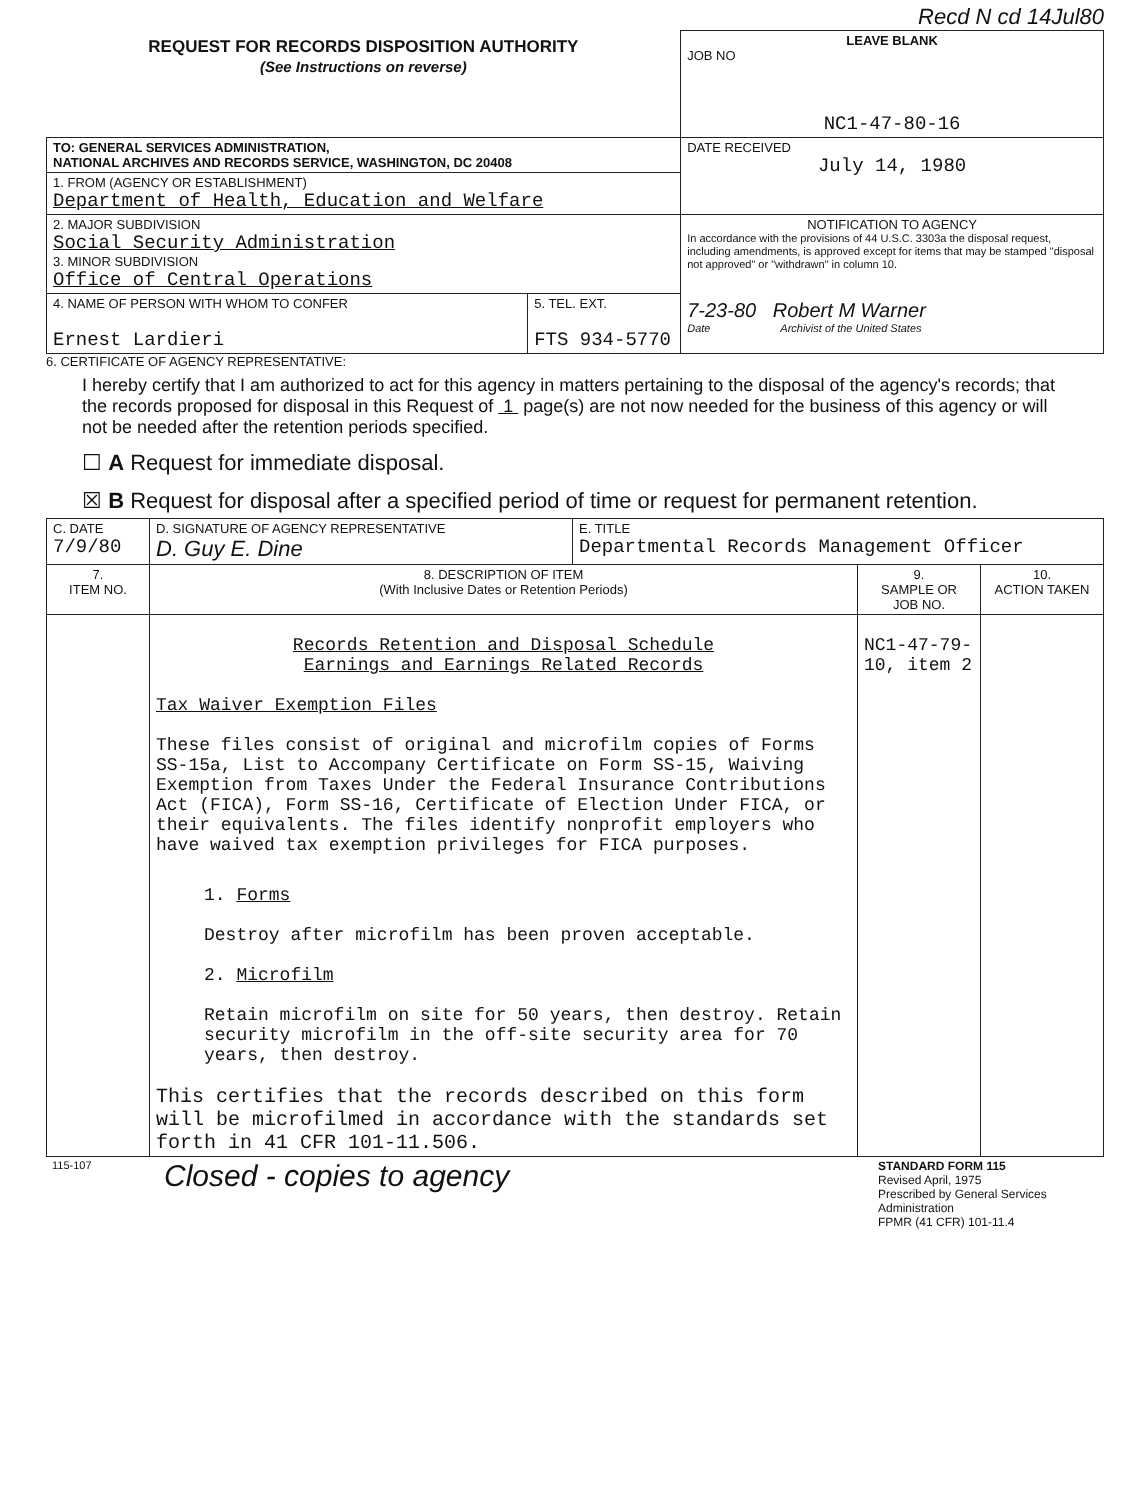Recd N cd 14Jul80
| REQUEST FOR RECORDS DISPOSITION AUTHORITY (See Instructions on reverse) | LEAVE BLANK JOB NO NC1-47-80-16 |
| TO: GENERAL SERVICES ADMINISTRATION, NATIONAL ARCHIVES AND RECORDS SERVICE, WASHINGTON, DC 20408 | DATE RECEIVED July 14, 1980 |
| 1. FROM (AGENCY OR ESTABLISHMENT) Department of Health, Education and Welfare | |
| 2. MAJOR SUBDIVISION Social Security Administration 3. MINOR SUBDIVISION Office of Central Operations | NOTIFICATION TO AGENCY In accordance with the provisions of 44 U.S.C. 3303a the disposal request, including amendments, is approved except for items that may be stamped "disposal not approved" or "withdrawn" in column 10. 7-23-80 Robert M Warner Date Archivist of the United States |
| / 4. NAME OF PERSON WITH WHOM TO CONFER Ernest Lardieri / 5. TEL. EXT. FTS 934-5770 / | |
6. CERTIFICATE OF AGENCY REPRESENTATIVE:
I hereby certify that I am authorized to act for this agency in matters pertaining to the disposal of the agency's records; that the records proposed for disposal in this Request of 1 page(s) are not now needed for the business of this agency or will not be needed after the retention periods specified.
☐ A Request for immediate disposal.
☒ B Request for disposal after a specified period of time or request for permanent retention.
| C. DATE 7/9/80 | D. SIGNATURE OF AGENCY REPRESENTATIVE D. Guy E. Dine | E. TITLE Departmental Records Management Officer | | |
| 7. ITEM NO. | 8. DESCRIPTION OF ITEM (With Inclusive Dates or Retention Periods) | | 9. SAMPLE OR JOB NO. | 10. ACTION TAKEN |
| | Records Retention and Disposal Schedule Earnings and Earnings Related Records Tax Waiver Exemption Files These files consist of original and microfilm copies of Forms SS-15a, List to Accompany Certificate on Form SS-15, Waiving Exemption from Taxes Under the Federal Insurance Contributions Act (FICA), Form SS-16, Certificate of Election Under FICA, or their equivalents. The files identify nonprofit employers who have waived tax exemption privileges for FICA purposes. 1. Forms Destroy after microfilm has been proven acceptable. 2. Microfilm Retain microfilm on site for 50 years, then destroy. Retain security microfilm in the off-site security area for 70 years, then destroy. This certifies that the records described on this form will be microfilmed in accordance with the standards set forth in 41 CFR 101-11.506. | | NC1-47-79-10, item 2 | |
| 115-107 | Closed - copies to agency | STANDARD FORM 115 Revised April, 1975 Prescribed by General Services Administration FPMR (41 CFR) 101-11.4 |